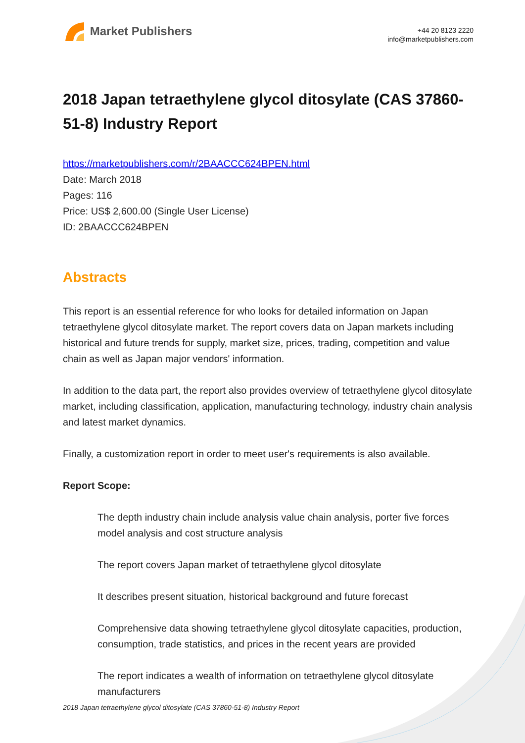Market Publishers
+44 20 8123 2220
info@marketpublishers.com
2018 Japan tetraethylene glycol ditosylate (CAS 37860-51-8) Industry Report
https://marketpublishers.com/r/2BAACCC624BPEN.html
Date: March 2018
Pages: 116
Price: US$ 2,600.00 (Single User License)
ID: 2BAACCC624BPEN
Abstracts
This report is an essential reference for who looks for detailed information on Japan tetraethylene glycol ditosylate market. The report covers data on Japan markets including historical and future trends for supply, market size, prices, trading, competition and value chain as well as Japan major vendors' information.
In addition to the data part, the report also provides overview of tetraethylene glycol ditosylate market, including classification, application, manufacturing technology, industry chain analysis and latest market dynamics.
Finally, a customization report in order to meet user's requirements is also available.
Report Scope:
The depth industry chain include analysis value chain analysis, porter five forces model analysis and cost structure analysis
The report covers Japan market of tetraethylene glycol ditosylate
It describes present situation, historical background and future forecast
Comprehensive data showing tetraethylene glycol ditosylate capacities, production, consumption, trade statistics, and prices in the recent years are provided
The report indicates a wealth of information on tetraethylene glycol ditosylate manufacturers
2018 Japan tetraethylene glycol ditosylate (CAS 37860-51-8) Industry Report